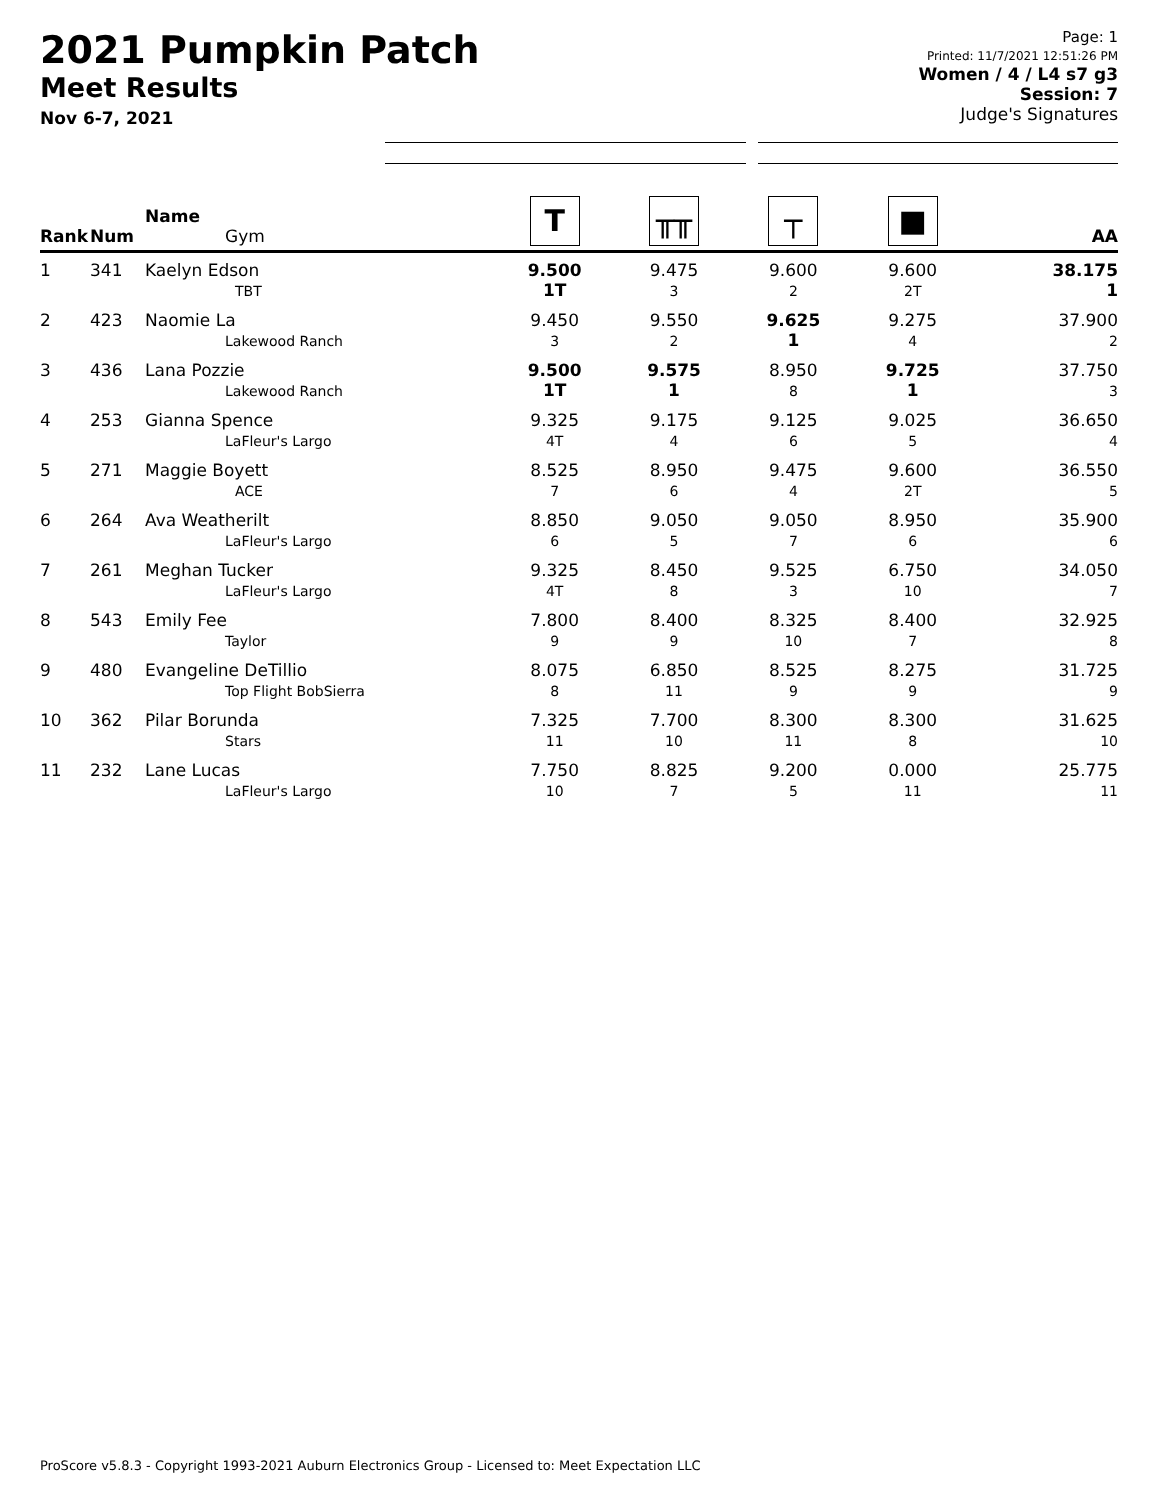2021 Pumpkin Patch
Meet Results
Nov 6-7, 2021
Page: 1
Printed: 11/7/2021 12:51:26 PM
Women / 4 / L4 s7 g3
Session: 7
Judge's Signatures
| Rank | Num | Name Gym | T | ╥╥ | ┬ | ■ | AA |
| --- | --- | --- | --- | --- | --- | --- | --- |
| 1 | 341 | Kaelyn Edson TBT | 9.500 1T | 9.475 3 | 9.600 2 | 9.600 2T | 38.175 1 |
| 2 | 423 | Naomie La Lakewood Ranch | 9.450 3 | 9.550 2 | 9.625 1 | 9.275 4 | 37.900 2 |
| 3 | 436 | Lana Pozzie Lakewood Ranch | 9.500 1T | 9.575 1 | 8.950 8 | 9.725 1 | 37.750 3 |
| 4 | 253 | Gianna Spence LaFleur's Largo | 9.325 4T | 9.175 4 | 9.125 6 | 9.025 5 | 36.650 4 |
| 5 | 271 | Maggie Boyett ACE | 8.525 7 | 8.950 6 | 9.475 4 | 9.600 2T | 36.550 5 |
| 6 | 264 | Ava Weatherilt LaFleur's Largo | 8.850 6 | 9.050 5 | 9.050 7 | 8.950 6 | 35.900 6 |
| 7 | 261 | Meghan Tucker LaFleur's Largo | 9.325 4T | 8.450 8 | 9.525 3 | 6.750 10 | 34.050 7 |
| 8 | 543 | Emily Fee Taylor | 7.800 9 | 8.400 9 | 8.325 10 | 8.400 7 | 32.925 8 |
| 9 | 480 | Evangeline DeTillio Top Flight BobSierra | 8.075 8 | 6.850 11 | 8.525 9 | 8.275 9 | 31.725 9 |
| 10 | 362 | Pilar Borunda Stars | 7.325 11 | 7.700 10 | 8.300 11 | 8.300 8 | 31.625 10 |
| 11 | 232 | Lane Lucas LaFleur's Largo | 7.750 10 | 8.825 7 | 9.200 5 | 0.000 11 | 25.775 11 |
ProScore v5.8.3 - Copyright 1993-2021 Auburn Electronics Group - Licensed to: Meet Expectation LLC